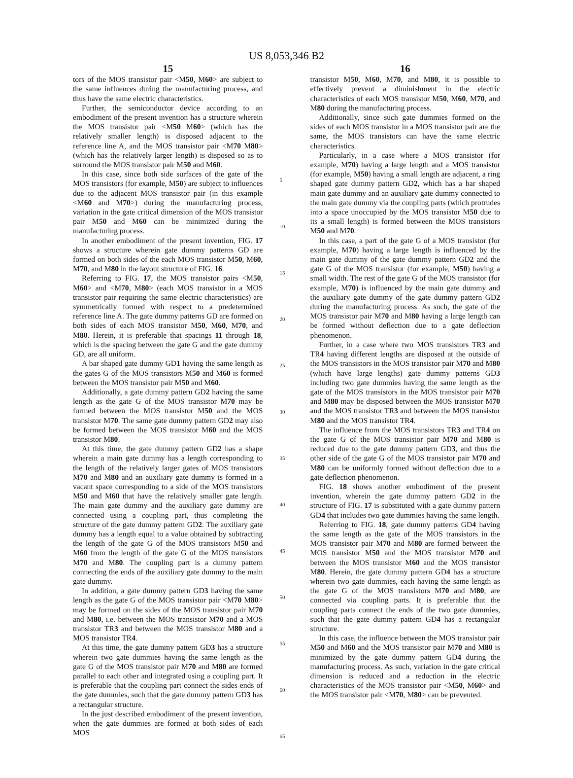US 8,053,346 B2
15
tors of the MOS transistor pair <M50, M60> are subject to the same influences during the manufacturing process, and thus have the same electric characteristics.
Further, the semiconductor device according to an embodiment of the present invention has a structure wherein the MOS transistor pair <M50 M60> (which has the relatively smaller length) is disposed adjacent to the reference line A, and the MOS transistor pair <M70 M80> (which has the relatively larger length) is disposed so as to surround the MOS transistor pair M50 and M60.
In this case, since both side surfaces of the gate of the MOS transistors (for example, M50) are subject to influences due to the adjacent MOS transistor pair (in this example <M60 and M70>) during the manufacturing process, variation in the gate critical dimension of the MOS transistor pair M50 and M60 can be minimized during the manufacturing process.
In another embodiment of the present invention, FIG. 17 shows a structure wherein gate dummy patterns GD are formed on both sides of the each MOS transistor M50, M60, M70, and M80 in the layout structure of FIG. 16.
Referring to FIG. 17, the MOS transistor pairs <M50, M60> and <M70, M80> (each MOS transistor in a MOS transistor pair requiring the same electric characteristics) are symmetrically formed with respect to a predetermined reference line A. The gate dummy patterns GD are formed on both sides of each MOS transistor M50, M60, M70, and M80. Herein, it is preferable that spacings 11 through 18, which is the spacing between the gate G and the gate dummy GD, are all uniform.
A bar shaped gate dummy GD1 having the same length as the gates G of the MOS transistors M50 and M60 is formed between the MOS transistor pair M50 and M60.
Additionally, a gate dummy pattern GD2 having the same length as the gate G of the MOS transistor M70 may be formed between the MOS transistor M50 and the MOS transistor M70. The same gate dummy pattern GD2 may also be formed between the MOS transistor M60 and the MOS transistor M80.
At this time, the gate dummy pattern GD2 has a shape wherein a main gate dummy has a length corresponding to the length of the relatively larger gates of MOS transistors M70 and M80 and an auxiliary gate dummy is formed in a vacant space corresponding to a side of the MOS transistors M50 and M60 that have the relatively smaller gate length. The main gate dummy and the auxiliary gate dummy are connected using a coupling part, thus completing the structure of the gate dummy pattern GD2. The auxiliary gate dummy has a length equal to a value obtained by subtracting the length of the gate G of the MOS transistors M50 and M60 from the length of the gate G of the MOS transistors M70 and M80. The coupling part is a dummy pattern connecting the ends of the auxiliary gate dummy to the main gate dummy.
In addition, a gate dummy pattern GD3 having the same length as the gate G of the MOS transistor pair <M70 M80> may be formed on the sides of the MOS transistor pair M70 and M80, i.e. between the MOS transistor M70 and a MOS transistor TR3 and between the MOS transistor M80 and a MOS transistor TR4.
At this time, the gate dummy pattern GD3 has a structure wherein two gate dummies having the same length as the gate G of the MOS transistor pair M70 and M80 are formed parallel to each other and integrated using a coupling part. It is preferable that the coupling part connect the sides ends of the gate dummies, such that the gate dummy pattern GD3 has a rectangular structure.
In the just described embodiment of the present invention, when the gate dummies are formed at both sides of each MOS
5
10
15
20
25
30
35
40
45
50
55
60
65
16
transistor M50, M60, M70, and M80, it is possible to effectively prevent a diminishment in the electric characteristics of each MOS transistor M50, M60, M70, and M80 during the manufacturing process.
Additionally, since such gate dummies formed on the sides of each MOS transistor in a MOS transistor pair are the same, the MOS transistors can have the same electric characteristics.
Particularly, in a case where a MOS transistor (for example, M70) having a large length and a MOS transistor (for example, M50) having a small length are adjacent, a ring shaped gate dummy pattern GD2, which has a bar shaped main gate dummy and an auxiliary gate dummy connected to the main gate dummy via the coupling parts (which protrudes into a space unoccupied by the MOS transistor M50 due to its a small length) is formed between the MOS transistors M50 and M70.
In this case, a part of the gate G of a MOS transistor (for example, M70) having a large length is influenced by the main gate dummy of the gate dummy pattern GD2 and the gate G of the MOS transistor (for example, M50) having a small width. The rest of the gate G of the MOS transistor (for example, M70) is influenced by the main gate dummy and the auxiliary gate dummy of the gate dummy pattern GD2 during the manufacturing process. As such, the gate of the MOS transistor pair M70 and M80 having a large length can be formed without deflection due to a gate deflection phenomenon.
Further, in a case where two MOS transistors TR3 and TR4 having different lengths are disposed at the outside of the MOS transistors in the MOS transistor pair M70 and M80 (which have large lengths) gate dummy patterns GD3 including two gate dummies having the same length as the gate of the MOS transistors in the MOS transistor pair M70 and M80 may be disposed between the MOS transistor M70 and the MOS transistor TR3 and between the MOS transistor M80 and the MOS transistor TR4.
The influence from the MOS transistors TR3 and TR4 on the gate G of the MOS transistor pair M70 and M80 is reduced due to the gate dummy pattern GD3, and thus the other side of the gate G of the MOS transistor pair M70 and M80 can be uniformly formed without deflection due to a gate deflection phenomenon.
FIG. 18 shows another embodiment of the present invention, wherein the gate dummy pattern GD2 in the structure of FIG. 17 is substituted with a gate dummy pattern GD4 that includes two gate dummies having the same length.
Referring to FIG. 18, gate dummy patterns GD4 having the same length as the gate of the MOS transistors in the MOS transistor pair M70 and M80 are formed between the MOS transistor M50 and the MOS transistor M70 and between the MOS transistor M60 and the MOS transistor M80. Herein, the gate dummy pattern GD4 has a structure wherein two gate dummies, each having the same length as the gate G of the MOS transistors M70 and M80, are connected via coupling parts. It is preferable that the coupling parts connect the ends of the two gate dummies, such that the gate dummy pattern GD4 has a rectangular structure.
In this case, the influence between the MOS transistor pair M50 and M60 and the MOS transistor pair M70 and M80 is minimized by the gate dummy pattern GD4 during the manufacturing process. As such, variation in the gate critical dimension is reduced and a reduction in the electric characteristics of the MOS transistor pair <M50, M60> and the MOS transistor pair <M70, M80> can be prevented.